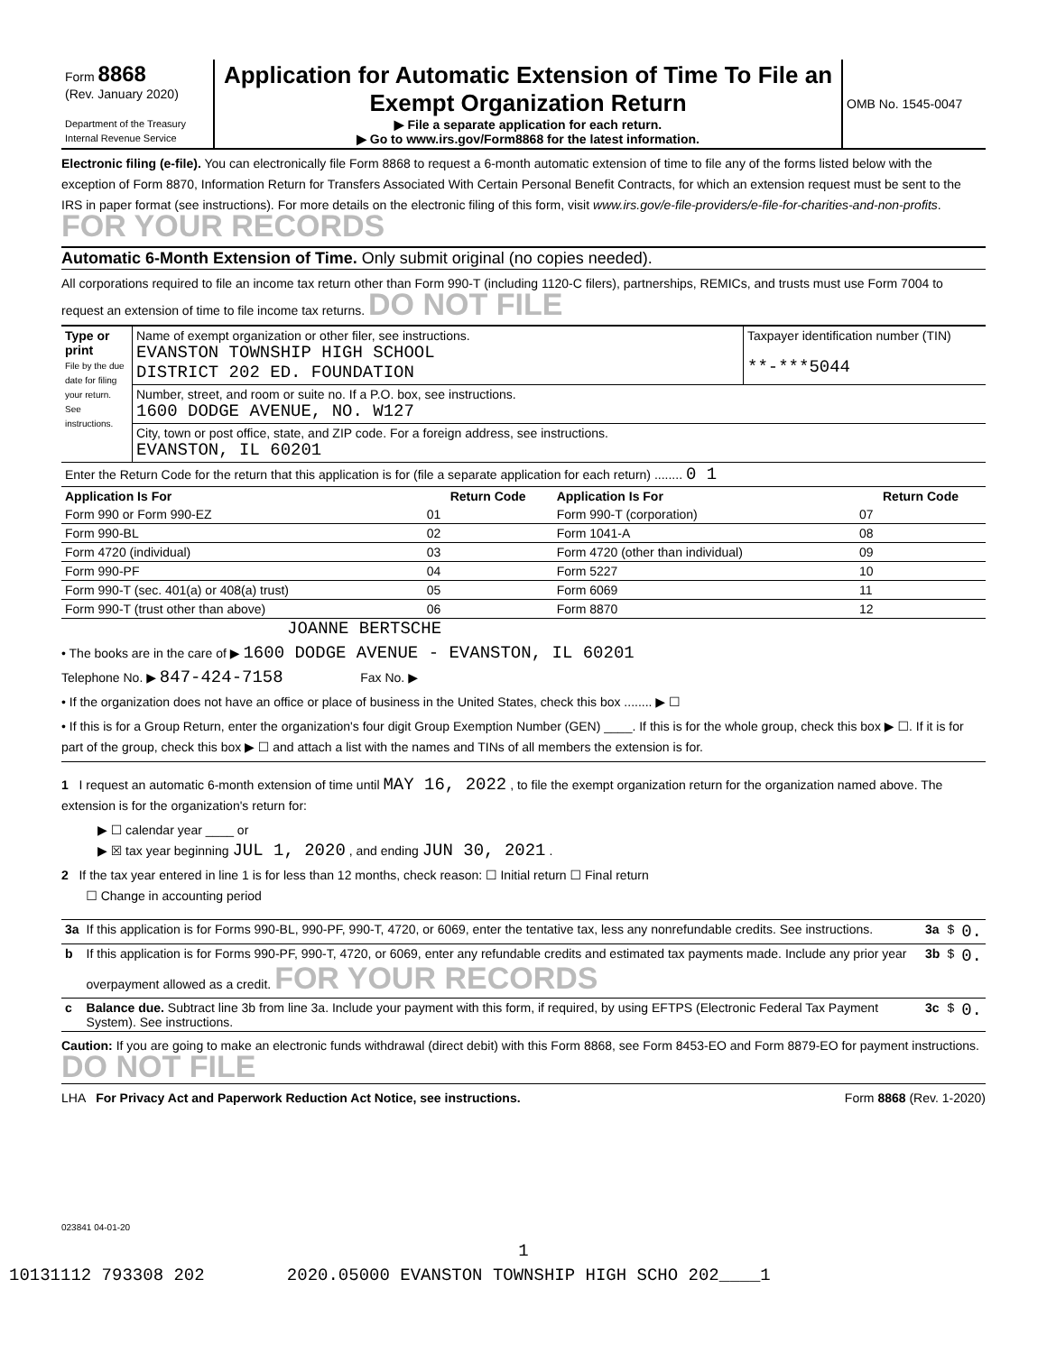| Form 8868 (Rev. January 2020) Department of the Treasury Internal Revenue Service | Application for Automatic Extension of Time To File an Exempt Organization Return ▶ File a separate application for each return. ▶ Go to www.irs.gov/Form8868 for the latest information. | OMB No. 1545-0047 |
Electronic filing (e-file). You can electronically file Form 8868 to request a 6-month automatic extension of time to file any of the forms listed below with the exception of Form 8870, Information Return for Transfers Associated With Certain Personal Benefit Contracts, for which an extension request must be sent to the IRS in paper format (see instructions). For more details on the electronic filing of this form, visit www.irs.gov/e-file-providers/e-file-for-charities-and-non-profits. FOR YOUR RECORDS
Automatic 6-Month Extension of Time. Only submit original (no copies needed).
All corporations required to file an income tax return other than Form 990-T (including 1120-C filers), partnerships, REMICs, and trusts must use Form 7004 to request an extension of time to file income tax returns. DO NOT FILE
| Type or print File by the due date for filing your return. See instructions. | Name of exempt organization or other filer, see instructions. EVANSTON TOWNSHIP HIGH SCHOOL DISTRICT 202 ED. FOUNDATION | Taxpayer identification number (TIN) **-***5044 |
| | Number, street, and room or suite no. If a P.O. box, see instructions. 1600 DODGE AVENUE, NO. W127 | |
| | City, town or post office, state, and ZIP code. For a foreign address, see instructions. EVANSTON, IL 60201 | |
| Enter the Return Code for the return that this application is for (file a separate application for each return) ........ 0 1 | | |
| Application Is For | Return Code | Application Is For | Return Code |
| --- | --- | --- | --- |
| Form 990 or Form 990-EZ | 01 | Form 990-T (corporation) | 07 |
| Form 990-BL | 02 | Form 1041-A | 08 |
| Form 4720 (individual) | 03 | Form 4720 (other than individual) | 09 |
| Form 990-PF | 04 | Form 5227 | 10 |
| Form 990-T (sec. 401(a) or 408(a) trust) | 05 | Form 6069 | 11 |
| Form 990-T (trust other than above) | 06 | Form 8870 | 12 |
JOANNE BERTSCHE
• The books are in the care of ▶ 1600 DODGE AVENUE - EVANSTON, IL 60201
Telephone No. ▶ 847-424-7158 Fax No. ▶
• If the organization does not have an office or place of business in the United States, check this box ........ ▶ ☐
• If this is for a Group Return, enter the organization's four digit Group Exemption Number (GEN) ____. If this is for the whole group, check this box ▶ ☐. If it is for part of the group, check this box ▶ ☐ and attach a list with the names and TINs of all members the extension is for.
1 I request an automatic 6-month extension of time until MAY 16, 2022 , to file the exempt organization return for the organization named above. The extension is for the organization's return for:
▶ ☐ calendar year ____ or
▶ ☒ tax year beginning JUL 1, 2020 , and ending JUN 30, 2021 .
2 If the tax year entered in line 1 is for less than 12 months, check reason: ☐ Initial return ☐ Final return
☐ Change in accounting period
| 3a | If this application is for Forms 990-BL, 990-PF, 990-T, 4720, or 6069, enter the tentative tax, less any nonrefundable credits. See instructions. | 3a | $ | 0. |
| b | If this application is for Forms 990-PF, 990-T, 4720, or 6069, enter any refundable credits and estimated tax payments made. Include any prior year overpayment allowed as a credit. FOR YOUR RECORDS | 3b | $ | 0. |
| c | Balance due. Subtract line 3b from line 3a. Include your payment with this form, if required, by using EFTPS (Electronic Federal Tax Payment System). See instructions. | 3c | $ | 0. |
Caution: If you are going to make an electronic funds withdrawal (direct debit) with this Form 8868, see Form 8453-EO and Form 8879-EO for payment instructions. DO NOT FILE
LHA For Privacy Act and Paperwork Reduction Act Notice, see instructions. Form 8868 (Rev. 1-2020)
023841 04-01-20
1
10131112 793308 202 2020.05000 EVANSTON TOWNSHIP HIGH SCHO 202____1